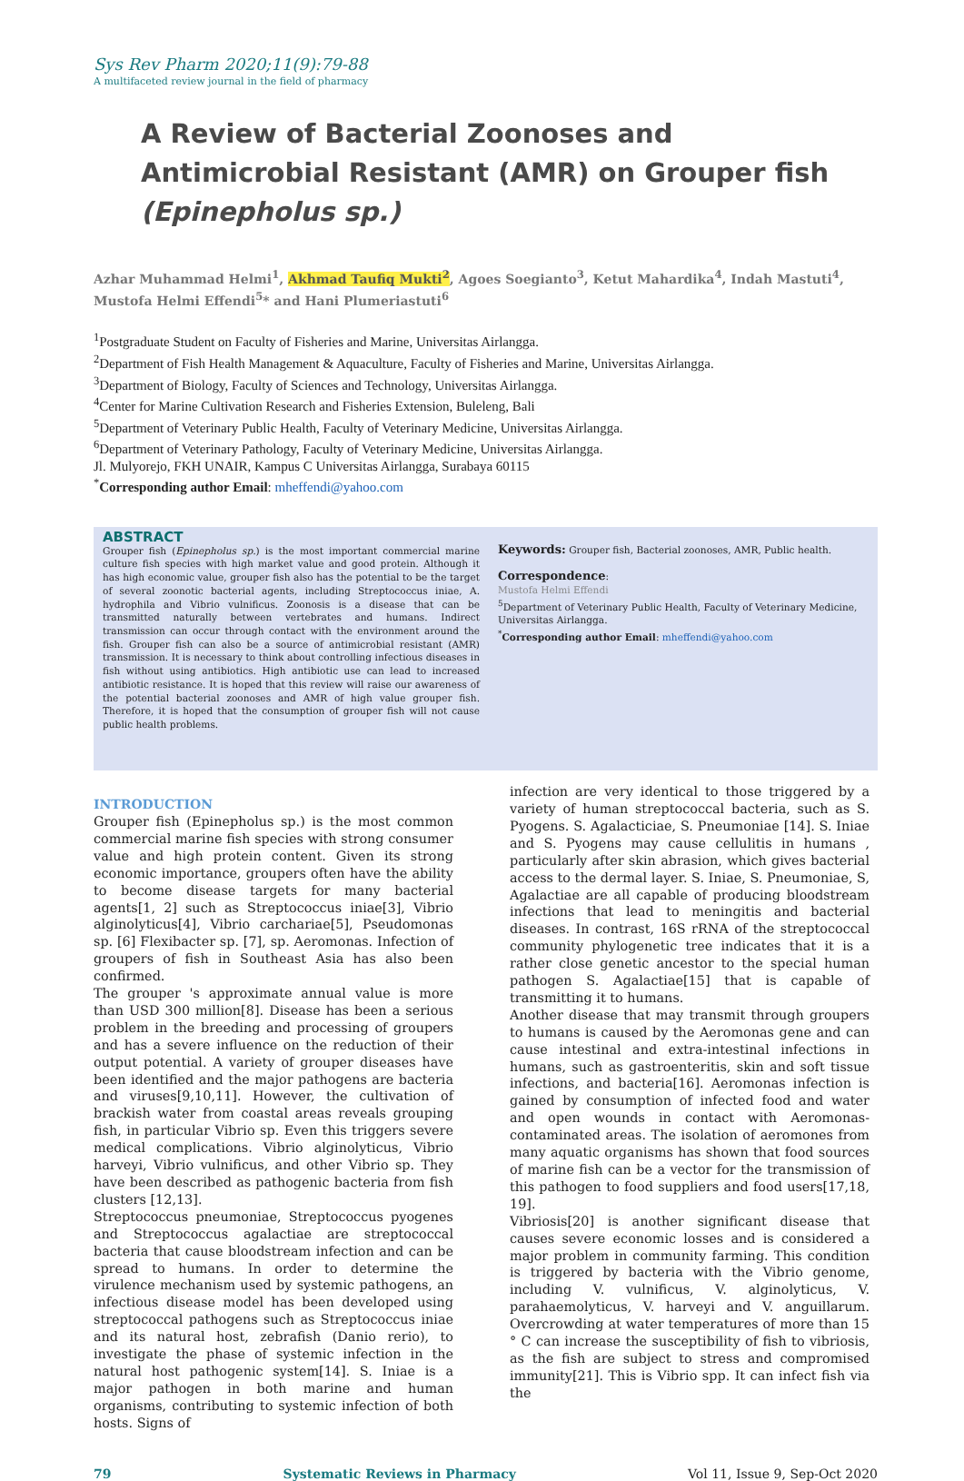Sys Rev Pharm 2020;11(9):79-88
A multifaceted review journal in the field of pharmacy
A Review of Bacterial Zoonoses and Antimicrobial Resistant (AMR) on Grouper fish (Epinepholus sp.)
Azhar Muhammad Helmi<sup>1</sup>, Akhmad Taufiq Mukti<sup>2</sup>, Agoes Soegianto<sup>3</sup>, Ketut Mahardika<sup>4</sup>, Indah Mastuti<sup>4</sup>, Mustofa Helmi Effendi<sup>5</sup>* and Hani Plumeriastuti<sup>6</sup>
<sup>1</sup> Postgraduate Student on Faculty of Fisheries and Marine, Universitas Airlangga.
<sup>2</sup> Department of Fish Health Management & Aquaculture, Faculty of Fisheries and Marine, Universitas Airlangga.
<sup>3</sup> Department of Biology, Faculty of Sciences and Technology, Universitas Airlangga.
<sup>4</sup> Center for Marine Cultivation Research and Fisheries Extension, Buleleng, Bali
<sup>5</sup> Department of Veterinary Public Health, Faculty of Veterinary Medicine, Universitas Airlangga.
<sup>6</sup> Department of Veterinary Pathology, Faculty of Veterinary Medicine, Universitas Airlangga.
Jl. Mulyorejo, FKH UNAIR, Kampus C Universitas Airlangga, Surabaya 60115
<sup>*</sup> Corresponding author Email: mheffendi@yahoo.com
ABSTRACT
Grouper fish (Epinepholus sp.) is the most important commercial marine culture fish species with high market value and good protein. Although it has high economic value, grouper fish also has the potential to be the target of several zoonotic bacterial agents, including Streptococcus iniae, A. hydrophila and Vibrio vulnificus. Zoonosis is a disease that can be transmitted naturally between vertebrates and humans. Indirect transmission can occur through contact with the environment around the fish. Grouper fish can also be a source of antimicrobial resistant (AMR) transmission. It is necessary to think about controlling infectious diseases in fish without using antibiotics. High antibiotic use can lead to increased antibiotic resistance. It is hoped that this review will raise our awareness of the potential bacterial zoonoses and AMR of high value grouper fish. Therefore, it is hoped that the consumption of grouper fish will not cause public health problems.
Keywords: Grouper fish, Bacterial zoonoses, AMR, Public health.
Correspondence:
Mustofa Helmi Effendi
<sup>5</sup> Department of Veterinary Public Health, Faculty of Veterinary Medicine, Universitas Airlangga.
<sup>*</sup> Corresponding author Email: mheffendi@yahoo.com
INTRODUCTION
Grouper fish (Epinepholus sp.) is the most common commercial marine fish species with strong consumer value and high protein content. Given its strong economic importance, groupers often have the ability to become disease targets for many bacterial agents[1, 2] such as Streptococcus iniae[3], Vibrio alginolyticus[4], Vibrio carchariae[5], Pseudomonas sp. [6] Flexibacter sp. [7], sp. Aeromonas. Infection of groupers of fish in Southeast Asia has also been confirmed.
The grouper 's approximate annual value is more than USD 300 million[8]. Disease has been a serious problem in the breeding and processing of groupers and has a severe influence on the reduction of their output potential. A variety of grouper diseases have been identified and the major pathogens are bacteria and viruses[9,10,11]. However, the cultivation of brackish water from coastal areas reveals grouping fish, in particular Vibrio sp. Even this triggers severe medical complications. Vibrio alginolyticus, Vibrio harveyi, Vibrio vulnificus, and other Vibrio sp. They have been described as pathogenic bacteria from fish clusters [12,13].
Streptococcus pneumoniae, Streptococcus pyogenes and Streptococcus agalactiae are streptococcal bacteria that cause bloodstream infection and can be spread to humans. In order to determine the virulence mechanism used by systemic pathogens, an infectious disease model has been developed using streptococcal pathogens such as Streptococcus iniae and its natural host, zebrafish (Danio rerio), to investigate the phase of systemic infection in the natural host pathogenic system[14]. S. Iniae is a major pathogen in both marine and human organisms, contributing to systemic infection of both hosts. Signs of
infection are very identical to those triggered by a variety of human streptococcal bacteria, such as S. Pyogens. S. Agalacticiae, S. Pneumoniae [14]. S. Iniae and S. Pyogens may cause cellulitis in humans , particularly after skin abrasion, which gives bacterial access to the dermal layer. S. Iniae, S. Pneumoniae, S, Agalactiae are all capable of producing bloodstream infections that lead to meningitis and bacterial diseases. In contrast, 16S rRNA of the streptococcal community phylogenetic tree indicates that it is a rather close genetic ancestor to the special human pathogen S. Agalactiae[15] that is capable of transmitting it to humans.
Another disease that may transmit through groupers to humans is caused by the Aeromonas gene and can cause intestinal and extra-intestinal infections in humans, such as gastroenteritis, skin and soft tissue infections, and bacteria[16]. Aeromonas infection is gained by consumption of infected food and water and open wounds in contact with Aeromonas-contaminated areas. The isolation of aeromones from many aquatic organisms has shown that food sources of marine fish can be a vector for the transmission of this pathogen to food suppliers and food users[17,18, 19].
Vibriosis[20] is another significant disease that causes severe economic losses and is considered a major problem in community farming. This condition is triggered by bacteria with the Vibrio genome, including V. vulnificus, V. alginolyticus, V. parahaemolyticus, V. harveyi and V. anguillarum. Overcrowding at water temperatures of more than 15 ° C can increase the susceptibility of fish to vibriosis, as the fish are subject to stress and compromised immunity[21]. This is Vibrio spp. It can infect fish via the
79 Systematic Reviews in Pharmacy Vol 11, Issue 9, Sep-Oct 2020